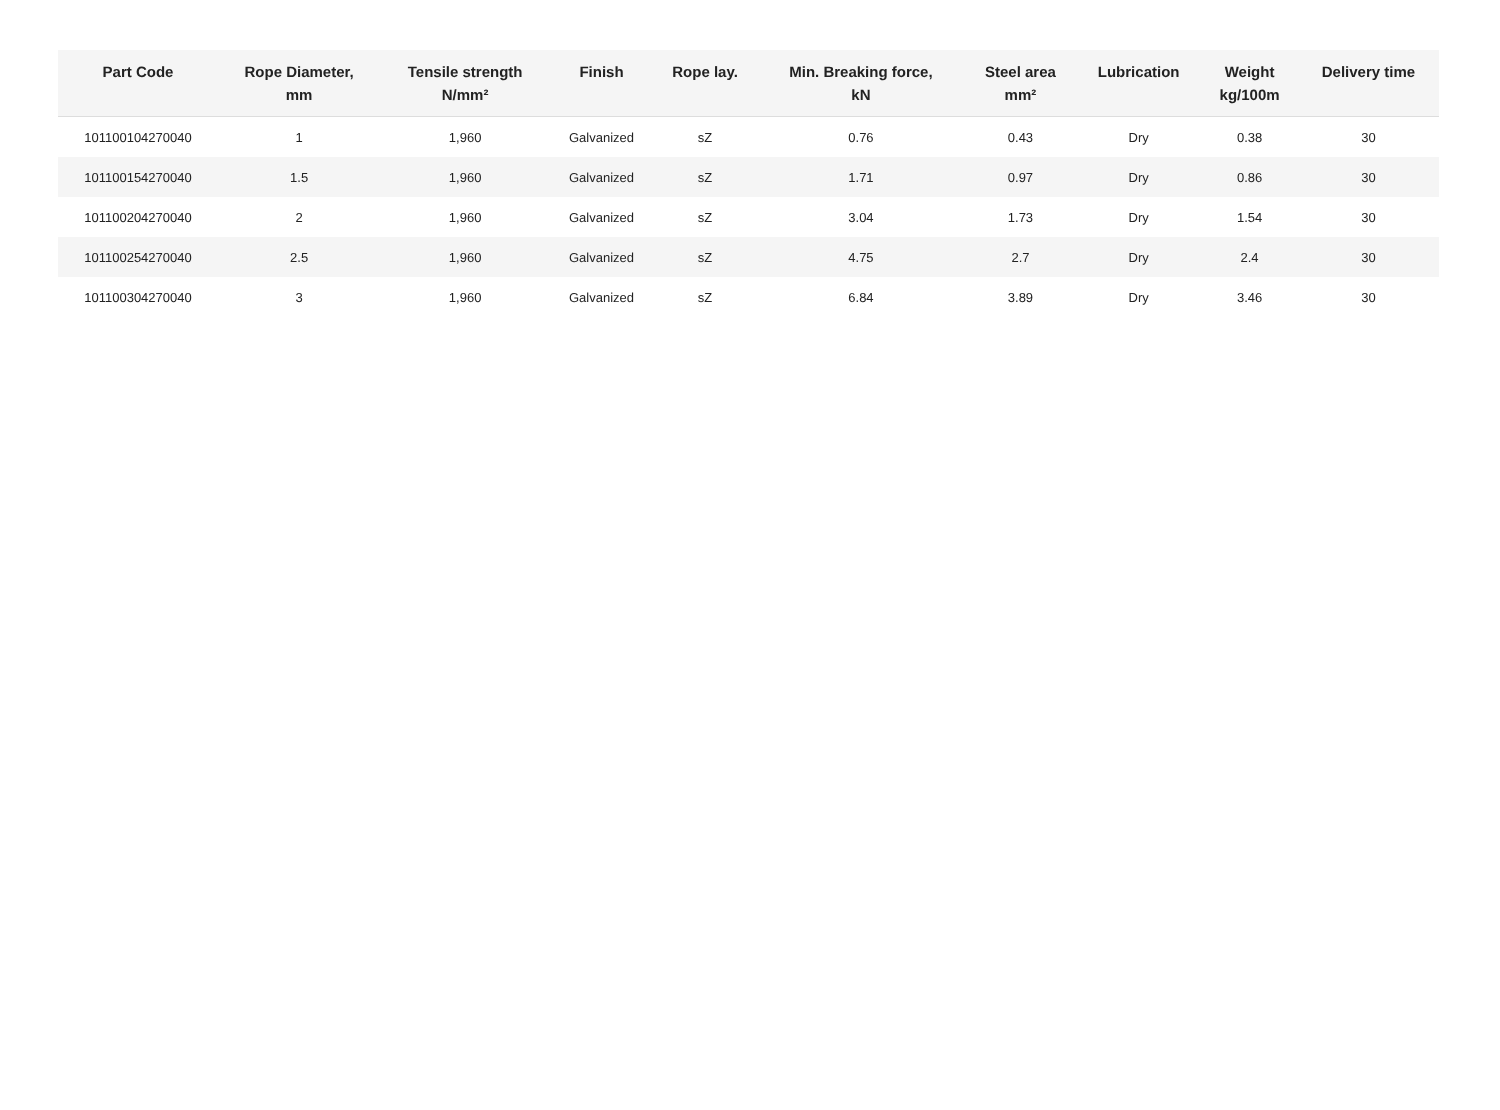| Part Code | Rope Diameter, mm | Tensile strength N/mm² | Finish | Rope lay. | Min. Breaking force, kN | Steel area mm² | Lubrication | Weight kg/100m | Delivery time |
| --- | --- | --- | --- | --- | --- | --- | --- | --- | --- |
| 101100104270040 | 1 | 1,960 | Galvanized | sZ | 0.76 | 0.43 | Dry | 0.38 | 30 |
| 101100154270040 | 1.5 | 1,960 | Galvanized | sZ | 1.71 | 0.97 | Dry | 0.86 | 30 |
| 101100204270040 | 2 | 1,960 | Galvanized | sZ | 3.04 | 1.73 | Dry | 1.54 | 30 |
| 101100254270040 | 2.5 | 1,960 | Galvanized | sZ | 4.75 | 2.7 | Dry | 2.4 | 30 |
| 101100304270040 | 3 | 1,960 | Galvanized | sZ | 6.84 | 3.89 | Dry | 3.46 | 30 |